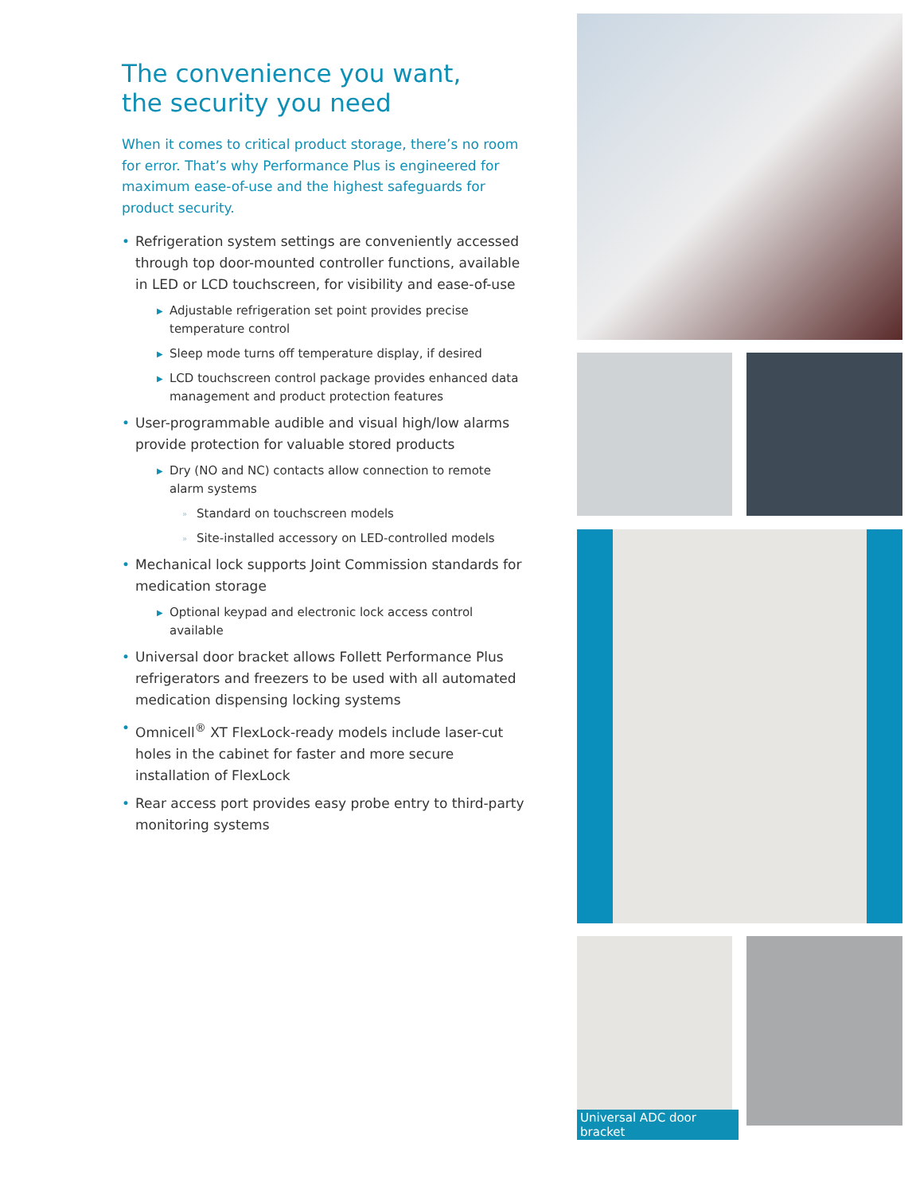The convenience you want,
the security you need
When it comes to critical product storage, there’s no room for error. That’s why Performance Plus is engineered for maximum ease-of-use and the highest safeguards for product security.
• Refrigeration system settings are conveniently accessed through top door-mounted controller functions, available in LED or LCD touchscreen, for visibility and ease-of-use
▶ Adjustable refrigeration set point provides precise temperature control
▶ Sleep mode turns off temperature display, if desired
▶ LCD touchscreen control package provides enhanced data management and product protection features
• User-programmable audible and visual high/low alarms provide protection for valuable stored products
▶ Dry (NO and NC) contacts allow connection to remote alarm systems
» Standard on touchscreen models
» Site-installed accessory on LED-controlled models
• Mechanical lock supports Joint Commission standards for medication storage
▶ Optional keypad and electronic lock access control available
• Universal door bracket allows Follett Performance Plus refrigerators and freezers to be used with all automated medication dispensing locking systems
• Omnicell<sup>®</sup> XT FlexLock-ready models include laser-cut holes in the cabinet for faster and more secure installation of FlexLock
• Rear access port provides easy probe entry to third-party monitoring systems
Universal ADC door bracket